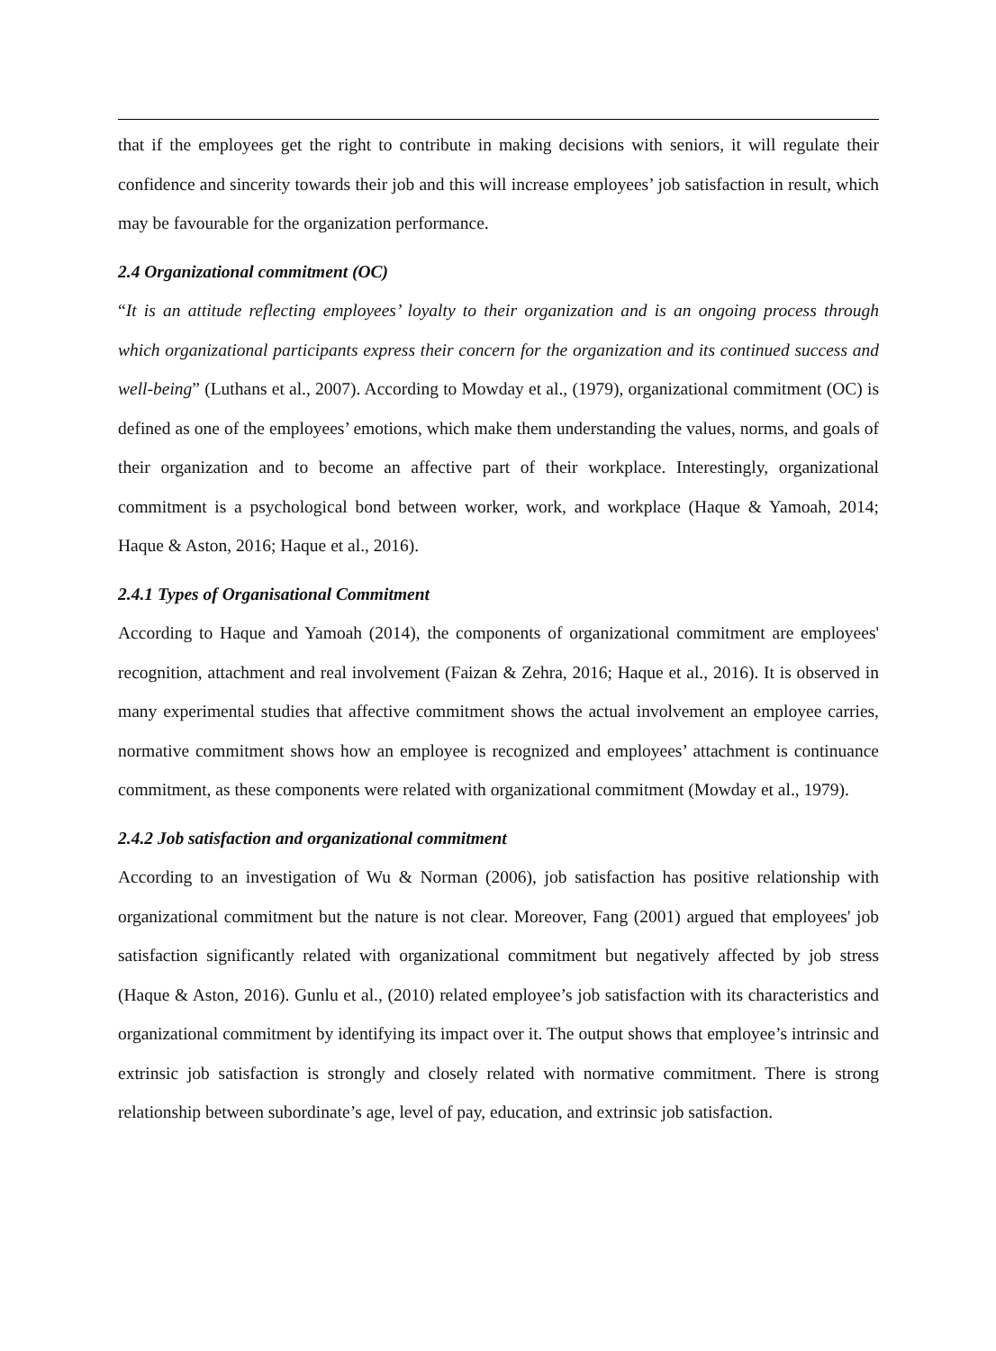that if the employees get the right to contribute in making decisions with seniors, it will regulate their confidence and sincerity towards their job and this will increase employees’ job satisfaction in result, which may be favourable for the organization performance.
2.4 Organizational commitment (OC)
“It is an attitude reflecting employees’ loyalty to their organization and is an ongoing process through which organizational participants express their concern for the organization and its continued success and well-being” (Luthans et al., 2007). According to Mowday et al., (1979), organizational commitment (OC) is defined as one of the employees’ emotions, which make them understanding the values, norms, and goals of their organization and to become an affective part of their workplace. Interestingly, organizational commitment is a psychological bond between worker, work, and workplace (Haque & Yamoah, 2014; Haque & Aston, 2016; Haque et al., 2016).
2.4.1 Types of Organisational Commitment
According to Haque and Yamoah (2014), the components of organizational commitment are employees' recognition, attachment and real involvement (Faizan & Zehra, 2016; Haque et al., 2016). It is observed in many experimental studies that affective commitment shows the actual involvement an employee carries, normative commitment shows how an employee is recognized and employees’ attachment is continuance commitment, as these components were related with organizational commitment (Mowday et al., 1979).
2.4.2 Job satisfaction and organizational commitment
According to an investigation of Wu & Norman (2006), job satisfaction has positive relationship with organizational commitment but the nature is not clear. Moreover, Fang (2001) argued that employees' job satisfaction significantly related with organizational commitment but negatively affected by job stress (Haque & Aston, 2016). Gunlu et al., (2010) related employee’s job satisfaction with its characteristics and organizational commitment by identifying its impact over it. The output shows that employee’s intrinsic and extrinsic job satisfaction is strongly and closely related with normative commitment. There is strong relationship between subordinate’s age, level of pay, education, and extrinsic job satisfaction.